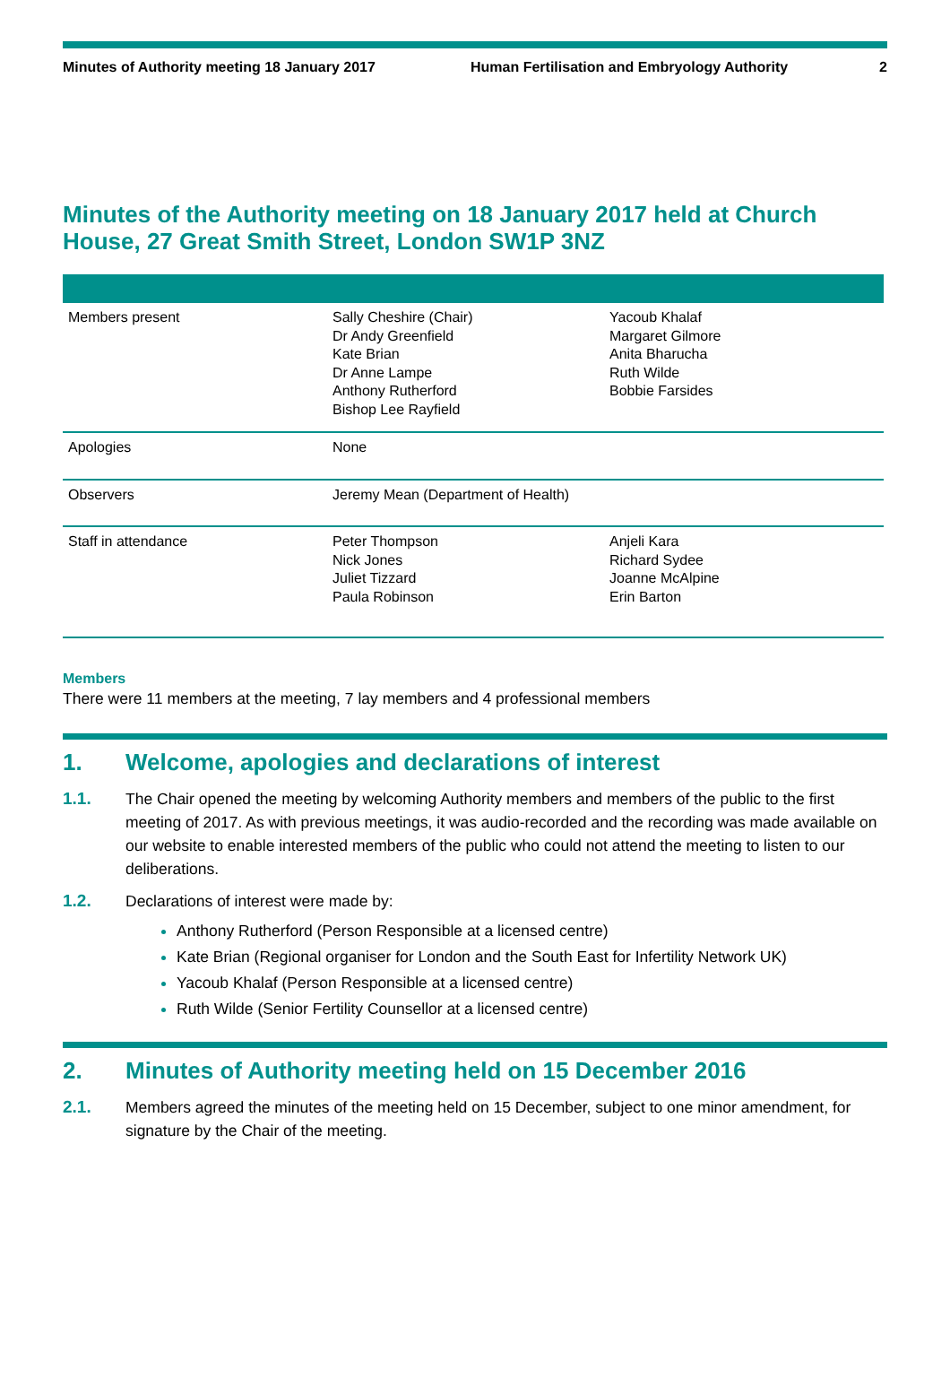Minutes of Authority meeting 18 January 2017 Human Fertilisation and Embryology Authority 2
Minutes of the Authority meeting on 18 January 2017 held at Church House, 27 Great Smith Street, London SW1P 3NZ
| Members present | Sally Cheshire (Chair) Dr Andy Greenfield Kate Brian Dr Anne Lampe Anthony Rutherford Bishop Lee Rayfield | Yacoub Khalaf Margaret Gilmore Anita Bharucha Ruth Wilde Bobbie Farsides |
| Apologies | None | |
| Observers | Jeremy Mean (Department of Health) | |
| Staff in attendance | Peter Thompson Nick Jones Juliet Tizzard Paula Robinson | Anjeli Kara Richard Sydee Joanne McAlpine Erin Barton |
Members
There were 11 members at the meeting, 7 lay members and 4 professional members
1. Welcome, apologies and declarations of interest
1.1. The Chair opened the meeting by welcoming Authority members and members of the public to the first meeting of 2017. As with previous meetings, it was audio-recorded and the recording was made available on our website to enable interested members of the public who could not attend the meeting to listen to our deliberations.
1.2. Declarations of interest were made by:
Anthony Rutherford (Person Responsible at a licensed centre)
Kate Brian (Regional organiser for London and the South East for Infertility Network UK)
Yacoub Khalaf (Person Responsible at a licensed centre)
Ruth Wilde (Senior Fertility Counsellor at a licensed centre)
2. Minutes of Authority meeting held on 15 December 2016
2.1. Members agreed the minutes of the meeting held on 15 December, subject to one minor amendment, for signature by the Chair of the meeting.